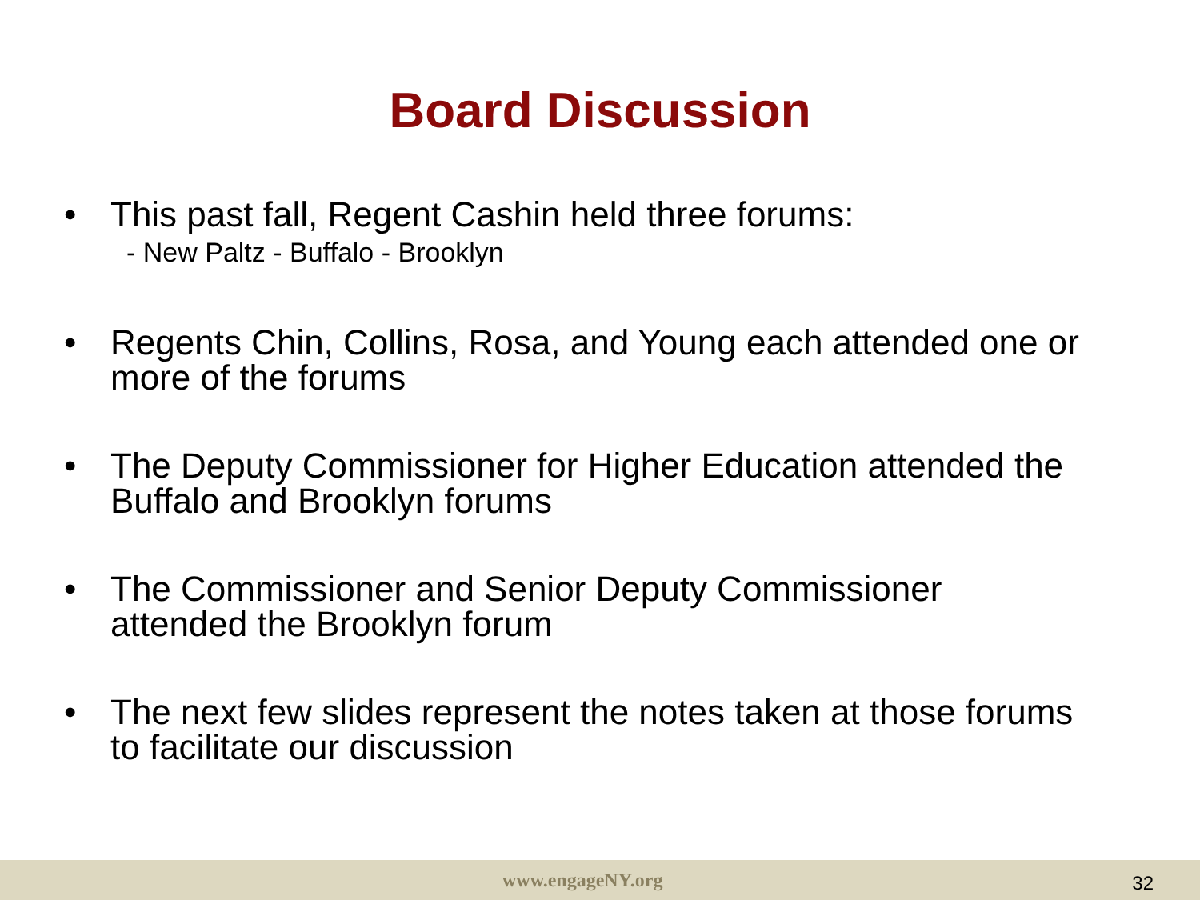Board Discussion
• This past fall, Regent Cashin held three forums:
- New Paltz - Buffalo - Brooklyn
• Regents Chin, Collins, Rosa, and Young each attended one or more of the forums
• The Deputy Commissioner for Higher Education attended the Buffalo and Brooklyn forums
• The Commissioner and Senior Deputy Commissioner attended the Brooklyn forum
• The next few slides represent the notes taken at those forums to facilitate our discussion
www.engageNY.org 32